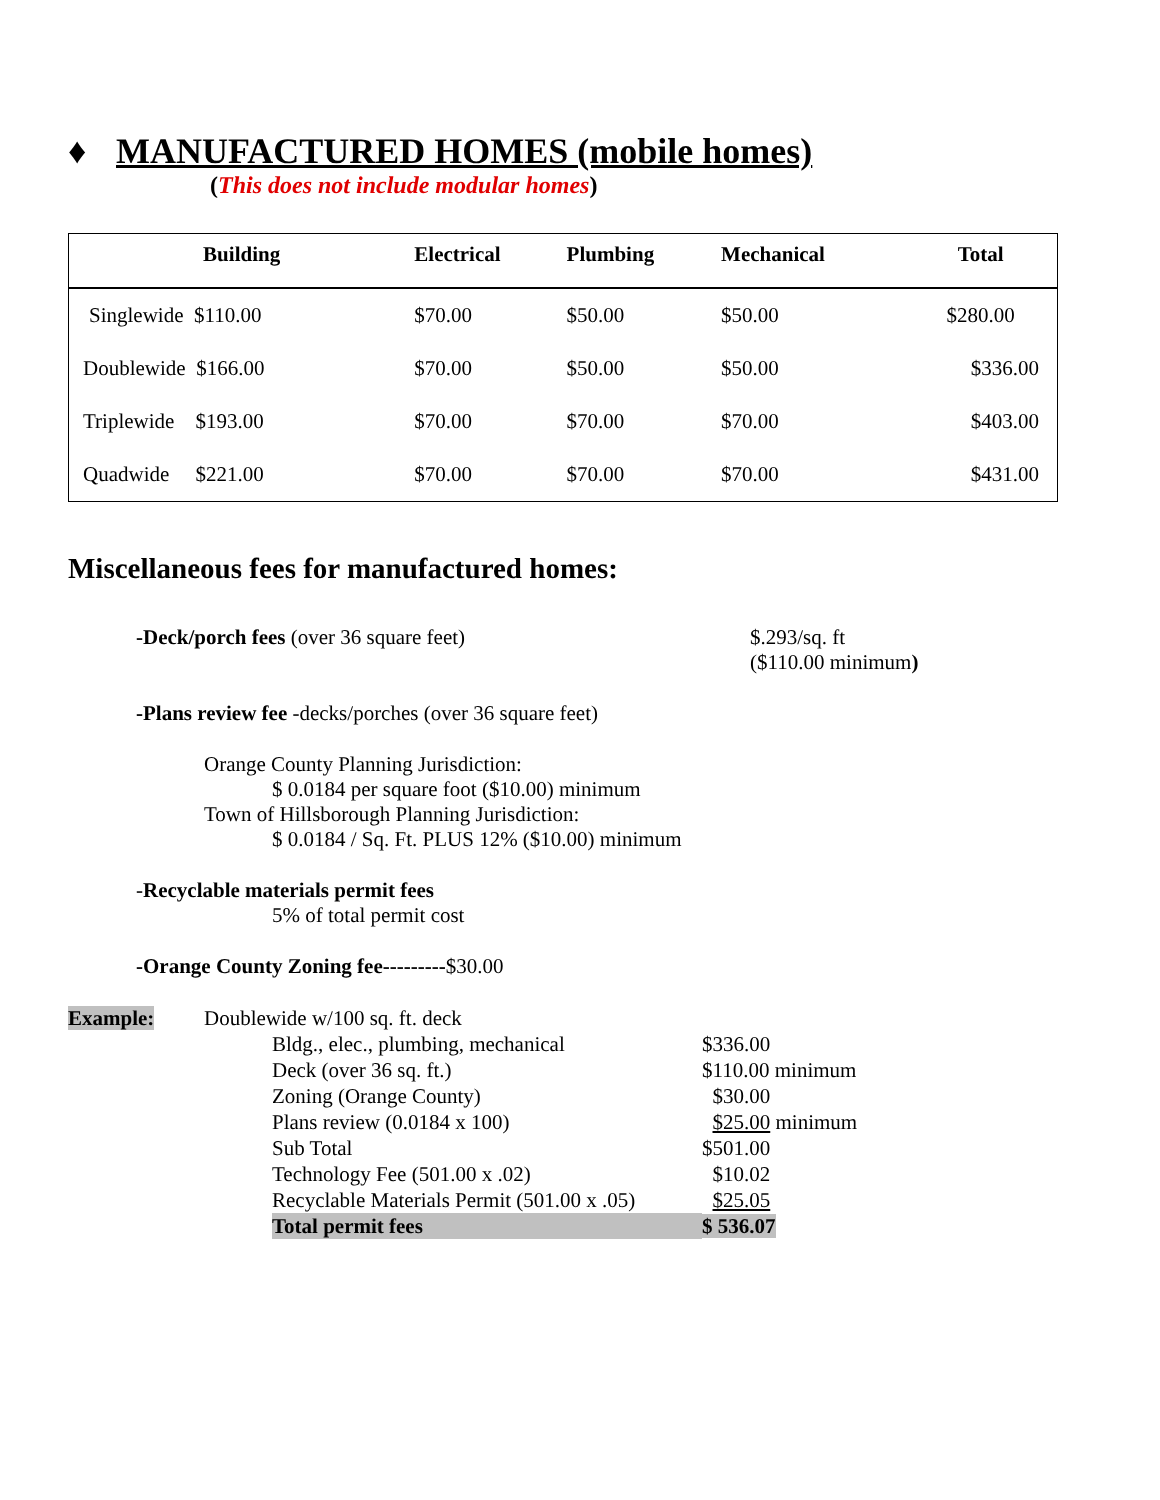♦ MANUFACTURED HOMES (mobile homes)
(This does not include modular homes)
| Building | Electrical | Plumbing | Mechanical | Total |
| --- | --- | --- | --- | --- |
| Singlewide $110.00 | $70.00 | $50.00 | $50.00 | $280.00 |
| Doublewide $166.00 | $70.00 | $50.00 | $50.00 | $336.00 |
| Triplewide $193.00 | $70.00 | $70.00 | $70.00 | $403.00 |
| Quadwide $221.00 | $70.00 | $70.00 | $70.00 | $431.00 |
Miscellaneous fees for manufactured homes:
-Deck/porch fees (over 36 square feet) $.293/sq. ft
($110.00 minimum)
-Plans review fee -decks/porches (over 36 square feet)
Orange County Planning Jurisdiction:
$ 0.0184 per square foot ($10.00) minimum
Town of Hillsborough Planning Jurisdiction:
$ 0.0184 / Sq. Ft. PLUS 12% ($10.00) minimum
-Recyclable materials permit fees
5% of total permit cost
-Orange County Zoning fee---------$30.00
| Example: | Doublewide w/100 sq. ft. deck | | |
| | | Bldg., elec., plumbing, mechanical | $336.00 |
| | | Deck (over 36 sq. ft.) | $110.00 minimum |
| | | Zoning (Orange County) | $30.00 |
| | | Plans review (0.0184 x 100) | $25.00 minimum |
| | | Sub Total | $501.00 |
| | | Technology Fee (501.00 x .02) | $10.02 |
| | | Recyclable Materials Permit (501.00 x .05) | $25.05 |
| | | Total permit fees | $ 536.07 |